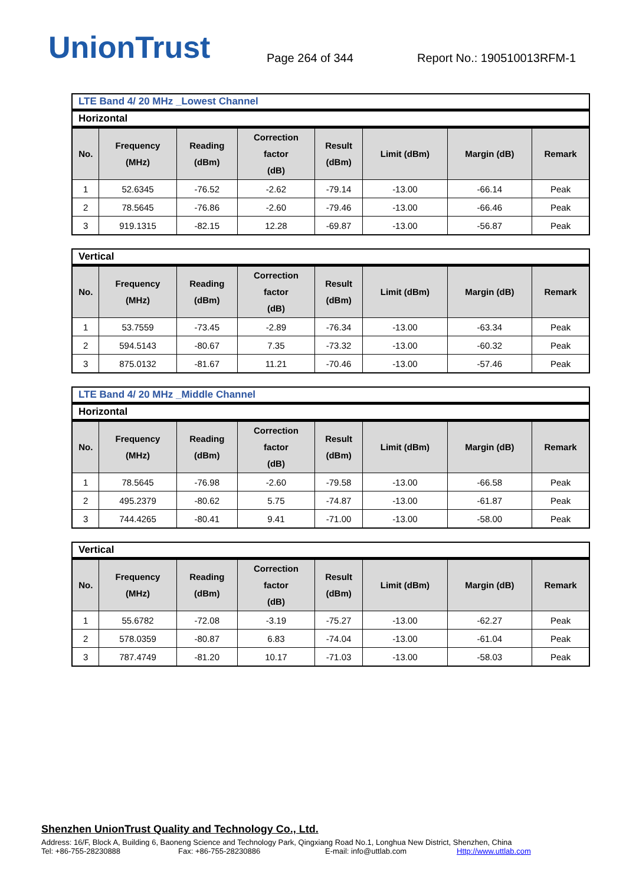UnionTrust
Page 264 of 344
Report No.: 190510013RFM-1
LTE Band 4/ 20 MHz _Lowest Channel
Horizontal
| No. | Frequency (MHz) | Reading (dBm) | Correction factor (dB) | Result (dBm) | Limit (dBm) | Margin (dB) | Remark |
| --- | --- | --- | --- | --- | --- | --- | --- |
| 1 | 52.6345 | -76.52 | -2.62 | -79.14 | -13.00 | -66.14 | Peak |
| 2 | 78.5645 | -76.86 | -2.60 | -79.46 | -13.00 | -66.46 | Peak |
| 3 | 919.1315 | -82.15 | 12.28 | -69.87 | -13.00 | -56.87 | Peak |
Vertical
| No. | Frequency (MHz) | Reading (dBm) | Correction factor (dB) | Result (dBm) | Limit (dBm) | Margin (dB) | Remark |
| --- | --- | --- | --- | --- | --- | --- | --- |
| 1 | 53.7559 | -73.45 | -2.89 | -76.34 | -13.00 | -63.34 | Peak |
| 2 | 594.5143 | -80.67 | 7.35 | -73.32 | -13.00 | -60.32 | Peak |
| 3 | 875.0132 | -81.67 | 11.21 | -70.46 | -13.00 | -57.46 | Peak |
LTE Band 4/ 20 MHz _Middle Channel
Horizontal
| No. | Frequency (MHz) | Reading (dBm) | Correction factor (dB) | Result (dBm) | Limit (dBm) | Margin (dB) | Remark |
| --- | --- | --- | --- | --- | --- | --- | --- |
| 1 | 78.5645 | -76.98 | -2.60 | -79.58 | -13.00 | -66.58 | Peak |
| 2 | 495.2379 | -80.62 | 5.75 | -74.87 | -13.00 | -61.87 | Peak |
| 3 | 744.4265 | -80.41 | 9.41 | -71.00 | -13.00 | -58.00 | Peak |
Vertical
| No. | Frequency (MHz) | Reading (dBm) | Correction factor (dB) | Result (dBm) | Limit (dBm) | Margin (dB) | Remark |
| --- | --- | --- | --- | --- | --- | --- | --- |
| 1 | 55.6782 | -72.08 | -3.19 | -75.27 | -13.00 | -62.27 | Peak |
| 2 | 578.0359 | -80.87 | 6.83 | -74.04 | -13.00 | -61.04 | Peak |
| 3 | 787.4749 | -81.20 | 10.17 | -71.03 | -13.00 | -58.03 | Peak |
Shenzhen UnionTrust Quality and Technology Co., Ltd.
Address: 16/F, Block A, Building 6, Baoneng Science and Technology Park, Qingxiang Road No.1, Longhua New District, Shenzhen, China
Tel: +86-755-28230888 Fax: +86-755-28230886 E-mail: info@uttlab.com Http://www.uttlab.com